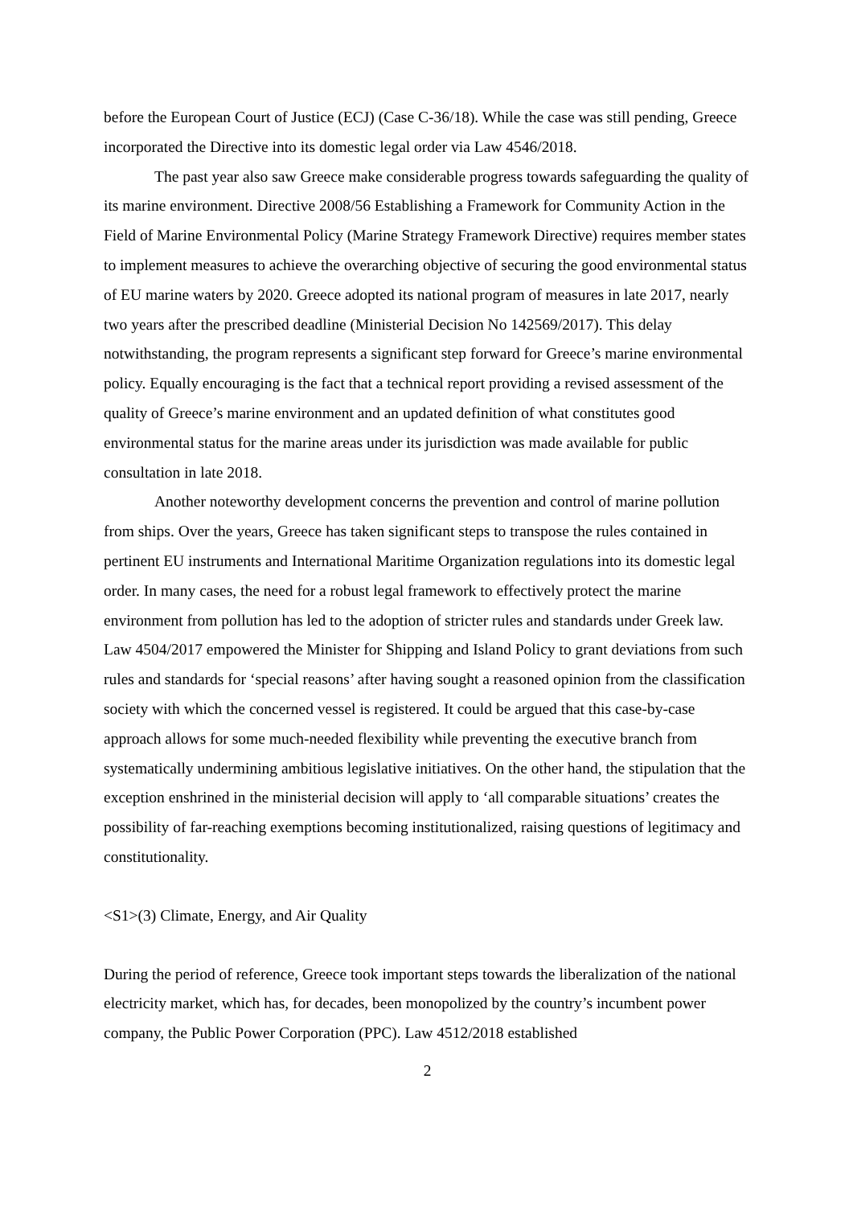before the European Court of Justice (ECJ) (Case C-36/18). While the case was still pending, Greece incorporated the Directive into its domestic legal order via Law 4546/2018.
The past year also saw Greece make considerable progress towards safeguarding the quality of its marine environment. Directive 2008/56 Establishing a Framework for Community Action in the Field of Marine Environmental Policy (Marine Strategy Framework Directive) requires member states to implement measures to achieve the overarching objective of securing the good environmental status of EU marine waters by 2020. Greece adopted its national program of measures in late 2017, nearly two years after the prescribed deadline (Ministerial Decision No 142569/2017). This delay notwithstanding, the program represents a significant step forward for Greece’s marine environmental policy. Equally encouraging is the fact that a technical report providing a revised assessment of the quality of Greece’s marine environment and an updated definition of what constitutes good environmental status for the marine areas under its jurisdiction was made available for public consultation in late 2018.
Another noteworthy development concerns the prevention and control of marine pollution from ships. Over the years, Greece has taken significant steps to transpose the rules contained in pertinent EU instruments and International Maritime Organization regulations into its domestic legal order. In many cases, the need for a robust legal framework to effectively protect the marine environment from pollution has led to the adoption of stricter rules and standards under Greek law. Law 4504/2017 empowered the Minister for Shipping and Island Policy to grant deviations from such rules and standards for ‘special reasons’ after having sought a reasoned opinion from the classification society with which the concerned vessel is registered. It could be argued that this case-by-case approach allows for some much-needed flexibility while preventing the executive branch from systematically undermining ambitious legislative initiatives. On the other hand, the stipulation that the exception enshrined in the ministerial decision will apply to ‘all comparable situations’ creates the possibility of far-reaching exemptions becoming institutionalized, raising questions of legitimacy and constitutionality.
<S1>(3) Climate, Energy, and Air Quality
During the period of reference, Greece took important steps towards the liberalization of the national electricity market, which has, for decades, been monopolized by the country’s incumbent power company, the Public Power Corporation (PPC). Law 4512/2018 established
2